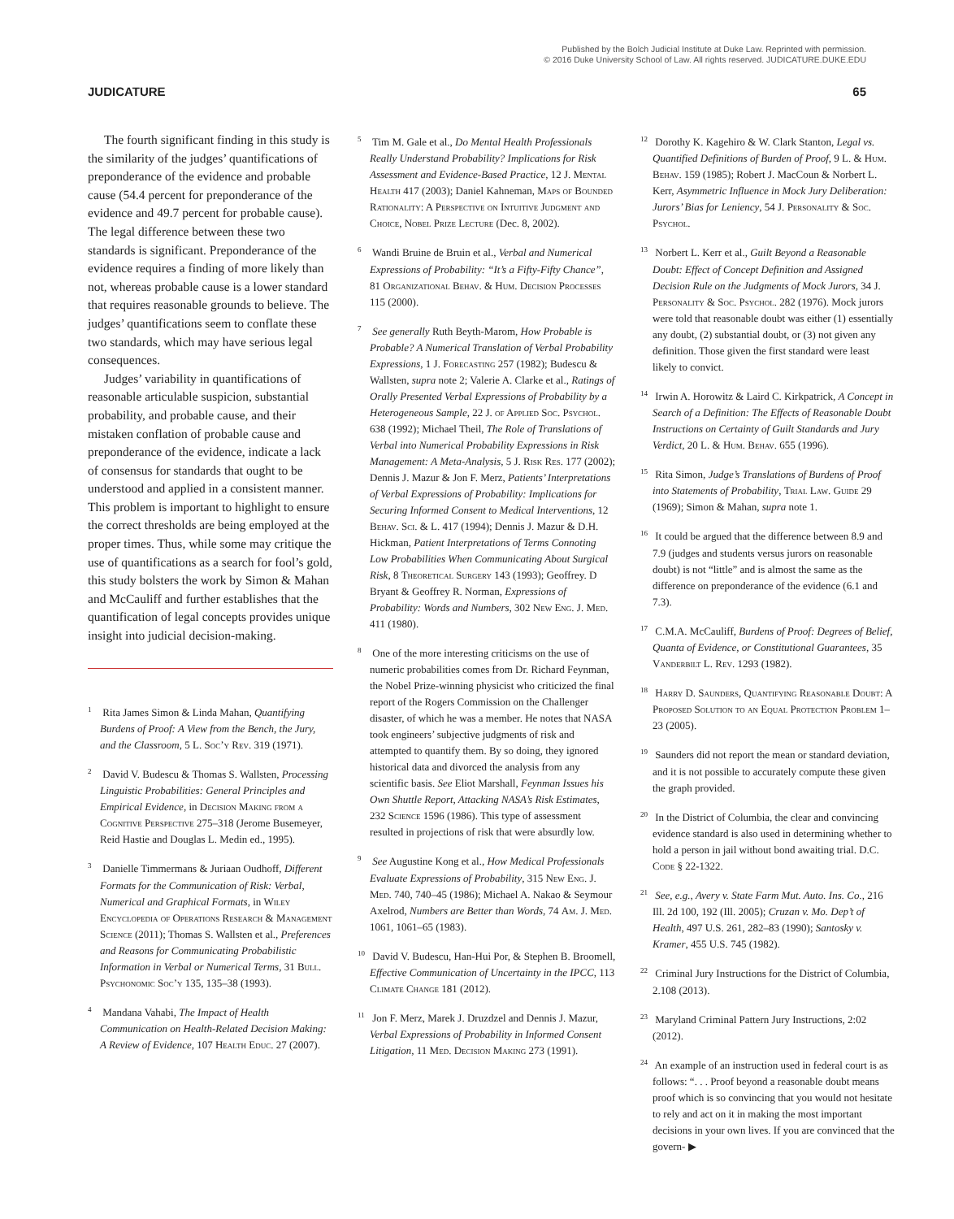Published by the Bolch Judicial Institute at Duke Law. Reprinted with permission.
© 2016 Duke University School of Law. All rights reserved. JUDICATURE.DUKE.EDU
JUDICATURE 65
The fourth significant finding in this study is the similarity of the judges’ quantifications of preponderance of the evidence and probable cause (54.4 percent for preponderance of the evidence and 49.7 percent for probable cause). The legal difference between these two standards is significant. Preponderance of the evidence requires a finding of more likely than not, whereas probable cause is a lower standard that requires reasonable grounds to believe. The judges’ quantifications seem to conflate these two standards, which may have serious legal consequences.
Judges’ variability in quantifications of reasonable articulable suspicion, substantial probability, and probable cause, and their mistaken conflation of probable cause and preponderance of the evidence, indicate a lack of consensus for standards that ought to be understood and applied in a consistent manner. This problem is important to highlight to ensure the correct thresholds are being employed at the proper times. Thus, while some may critique the use of quantifications as a search for fool’s gold, this study bolsters the work by Simon & Mahan and McCauliff and further establishes that the quantification of legal concepts provides unique insight into judicial decision-making.
<sup>1</sup> Rita James Simon & Linda Mahan, Quantifying Burdens of Proof: A View from the Bench, the Jury, and the Classroom, 5 L. Soc’y Rev. 319 (1971).
<sup>2</sup> David V. Budescu & Thomas S. Wallsten, Processing Linguistic Probabilities: General Principles and Empirical Evidence, in Decision Making from a Cognitive Perspective 275–318 (Jerome Busemeyer, Reid Hastie and Douglas L. Medin ed., 1995).
<sup>3</sup> Danielle Timmermans & Juriaan Oudhoff, Different Formats for the Communication of Risk: Verbal, Numerical and Graphical Formats, in Wiley Encyclopedia of Operations Research & Management Science (2011); Thomas S. Wallsten et al., Preferences and Reasons for Communicating Probabilistic Information in Verbal or Numerical Terms, 31 Bull. Psychonomic Soc’y 135, 135–38 (1993).
<sup>4</sup> Mandana Vahabi, The Impact of Health Communication on Health-Related Decision Making: A Review of Evidence, 107 Health Educ. 27 (2007).
<sup>5</sup> Tim M. Gale et al., Do Mental Health Professionals Really Understand Probability? Implications for Risk Assessment and Evidence-Based Practice, 12 J. Mental Health 417 (2003); Daniel Kahneman, Maps of Bounded Rationality: A Perspective on Intuitive Judgment and Choice, Nobel Prize Lecture (Dec. 8, 2002).
<sup>6</sup> Wandi Bruine de Bruin et al., Verbal and Numerical Expressions of Probability: “It’s a Fifty-Fifty Chance”, 81 Organizational Behav. & Hum. Decision Processes 115 (2000).
<sup>7</sup> See generally Ruth Beyth-Marom, How Probable is Probable? A Numerical Translation of Verbal Probability Expressions, 1 J. Forecasting 257 (1982); Budescu & Wallsten, supra note 2; Valerie A. Clarke et al., Ratings of Orally Presented Verbal Expressions of Probability by a Heterogeneous Sample, 22 J. of Applied Soc. Psychol. 638 (1992); Michael Theil, The Role of Translations of Verbal into Numerical Probability Expressions in Risk Management: A Meta-Analysis, 5 J. Risk Res. 177 (2002); Dennis J. Mazur & Jon F. Merz, Patients’ Interpretations of Verbal Expressions of Probability: Implications for Securing Informed Consent to Medical Interventions, 12 Behav. Sci. & L. 417 (1994); Dennis J. Mazur & D.H. Hickman, Patient Interpretations of Terms Connoting Low Probabilities When Communicating About Surgical Risk, 8 Theoretical Surgery 143 (1993); Geoffrey. D Bryant & Geoffrey R. Norman, Expressions of Probability: Words and Numbers, 302 New Eng. J. Med. 411 (1980).
<sup>8</sup> One of the more interesting criticisms on the use of numeric probabilities comes from Dr. Richard Feynman, the Nobel Prize-winning physicist who criticized the final report of the Rogers Commission on the Challenger disaster, of which he was a member. He notes that NASA took engineers’ subjective judgments of risk and attempted to quantify them. By so doing, they ignored historical data and divorced the analysis from any scientific basis. See Eliot Marshall, Feynman Issues his Own Shuttle Report, Attacking NASA’s Risk Estimates, 232 Science 1596 (1986). This type of assessment resulted in projections of risk that were absurdly low.
<sup>9</sup> See Augustine Kong et al., How Medical Professionals Evaluate Expressions of Probability, 315 New Eng. J. Med. 740, 740–45 (1986); Michael A. Nakao & Seymour Axelrod, Numbers are Better than Words, 74 Am. J. Med. 1061, 1061–65 (1983).
<sup>10</sup> David V. Budescu, Han-Hui Por, & Stephen B. Broomell, Effective Communication of Uncertainty in the IPCC, 113 Climate Change 181 (2012).
<sup>11</sup> Jon F. Merz, Marek J. Druzdzel and Dennis J. Mazur, Verbal Expressions of Probability in Informed Consent Litigation, 11 Med. Decision Making 273 (1991).
<sup>12</sup> Dorothy K. Kagehiro & W. Clark Stanton, Legal vs. Quantified Definitions of Burden of Proof, 9 L. & Hum. Behav. 159 (1985); Robert J. MacCoun & Norbert L. Kerr, Asymmetric Influence in Mock Jury Deliberation: Jurors’ Bias for Leniency, 54 J. Personality & Soc. Psychol.
<sup>13</sup> Norbert L. Kerr et al., Guilt Beyond a Reasonable Doubt: Effect of Concept Definition and Assigned Decision Rule on the Judgments of Mock Jurors, 34 J. Personality & Soc. Psychol. 282 (1976). Mock jurors were told that reasonable doubt was either (1) essentially any doubt, (2) substantial doubt, or (3) not given any definition. Those given the first standard were least likely to convict.
<sup>14</sup> Irwin A. Horowitz & Laird C. Kirkpatrick, A Concept in Search of a Definition: The Effects of Reasonable Doubt Instructions on Certainty of Guilt Standards and Jury Verdict, 20 L. & Hum. Behav. 655 (1996).
<sup>15</sup> Rita Simon, Judge’s Translations of Burdens of Proof into Statements of Probability, Trial Law. Guide 29 (1969); Simon & Mahan, supra note 1.
<sup>16</sup> It could be argued that the difference between 8.9 and 7.9 (judges and students versus jurors on reasonable doubt) is not “little” and is almost the same as the difference on preponderance of the evidence (6.1 and 7.3).
<sup>17</sup> C.M.A. McCauliff, Burdens of Proof: Degrees of Belief, Quanta of Evidence, or Constitutional Guarantees, 35 Vanderbilt L. Rev. 1293 (1982).
<sup>18</sup> Harry D. Saunders, Quantifying Reasonable Doubt: A Proposed Solution to an Equal Protection Problem 1–23 (2005).
<sup>19</sup> Saunders did not report the mean or standard deviation, and it is not possible to accurately compute these given the graph provided.
<sup>20</sup> In the District of Columbia, the clear and convincing evidence standard is also used in determining whether to hold a person in jail without bond awaiting trial. D.C. Code § 22-1322.
<sup>21</sup> See, e.g., Avery v. State Farm Mut. Auto. Ins. Co., 216 Ill. 2d 100, 192 (Ill. 2005); Cruzan v. Mo. Dep’t of Health, 497 U.S. 261, 282–83 (1990); Santosky v. Kramer, 455 U.S. 745 (1982).
<sup>22</sup> Criminal Jury Instructions for the District of Columbia, 2.108 (2013).
<sup>23</sup> Maryland Criminal Pattern Jury Instructions, 2:02 (2012).
<sup>24</sup> An example of an instruction used in federal court is as follows: “. . . Proof beyond a reasonable doubt means proof which is so convincing that you would not hesitate to rely and act on it in making the most important decisions in your own lives. If you are convinced that the govern- ▶